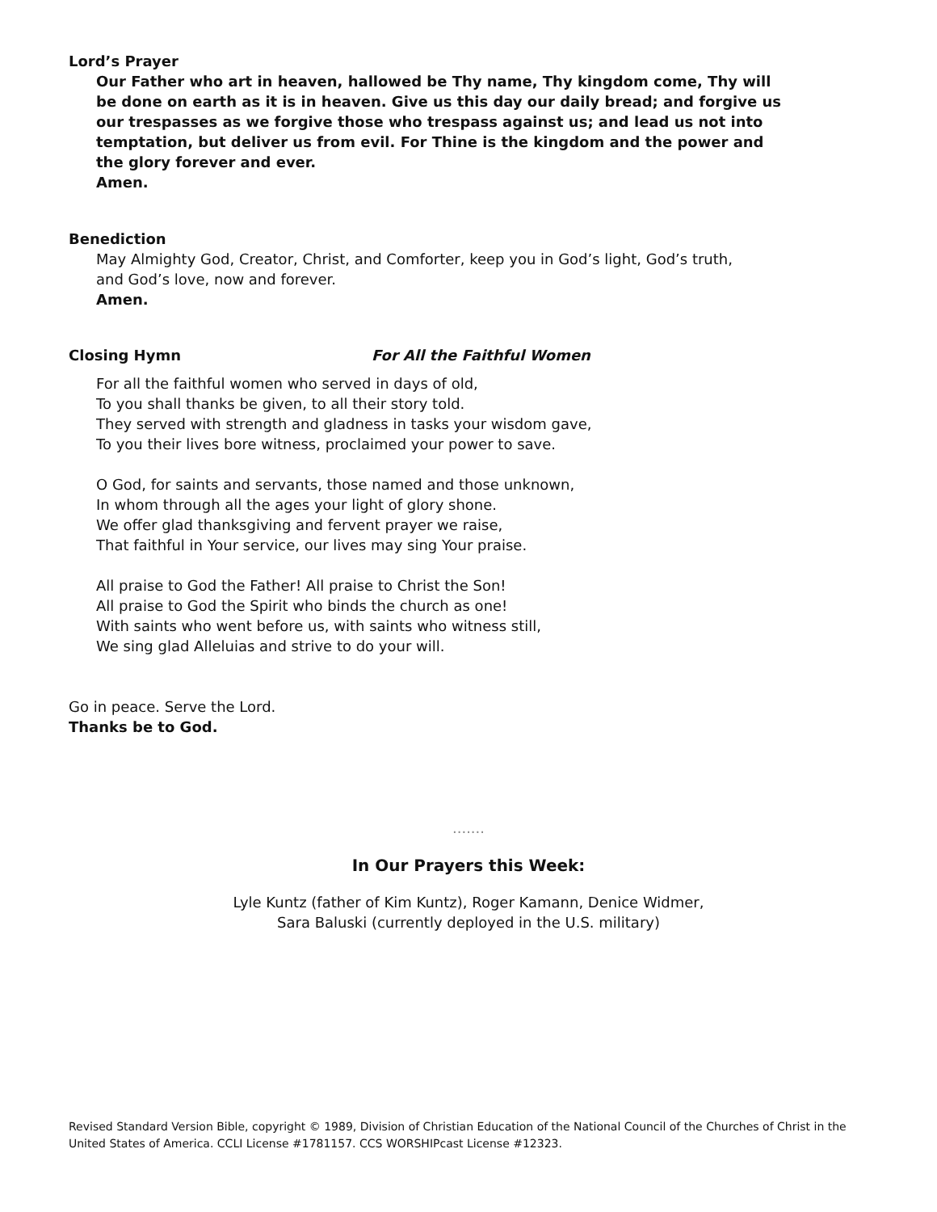Lord’s Prayer
Our Father who art in heaven, hallowed be Thy name, Thy kingdom come, Thy will be done on earth as it is in heaven. Give us this day our daily bread; and forgive us our trespasses as we forgive those who trespass against us; and lead us not into temptation, but deliver us from evil. For Thine is the kingdom and the power and the glory forever and ever.
Amen.
Benediction
May Almighty God, Creator, Christ, and Comforter, keep you in God’s light, God’s truth,
and God’s love, now and forever.
Amen.
Closing Hymn For All the Faithful Women
For all the faithful women who served in days of old,
To you shall thanks be given, to all their story told.
They served with strength and gladness in tasks your wisdom gave,
To you their lives bore witness, proclaimed your power to save.
O God, for saints and servants, those named and those unknown,
In whom through all the ages your light of glory shone.
We offer glad thanksgiving and fervent prayer we raise,
That faithful in Your service, our lives may sing Your praise.
All praise to God the Father! All praise to Christ the Son!
All praise to God the Spirit who binds the church as one!
With saints who went before us, with saints who witness still,
We sing glad Alleluias and strive to do your will.
Go in peace. Serve the Lord.
Thanks be to God.
.......
In Our Prayers this Week:
Lyle Kuntz (father of Kim Kuntz), Roger Kamann, Denice Widmer,
Sara Baluski (currently deployed in the U.S. military)
Revised Standard Version Bible, copyright © 1989, Division of Christian Education of the National Council of the Churches of Christ in the United States of America. CCLI License #1781157. CCS WORSHIPcast License #12323.